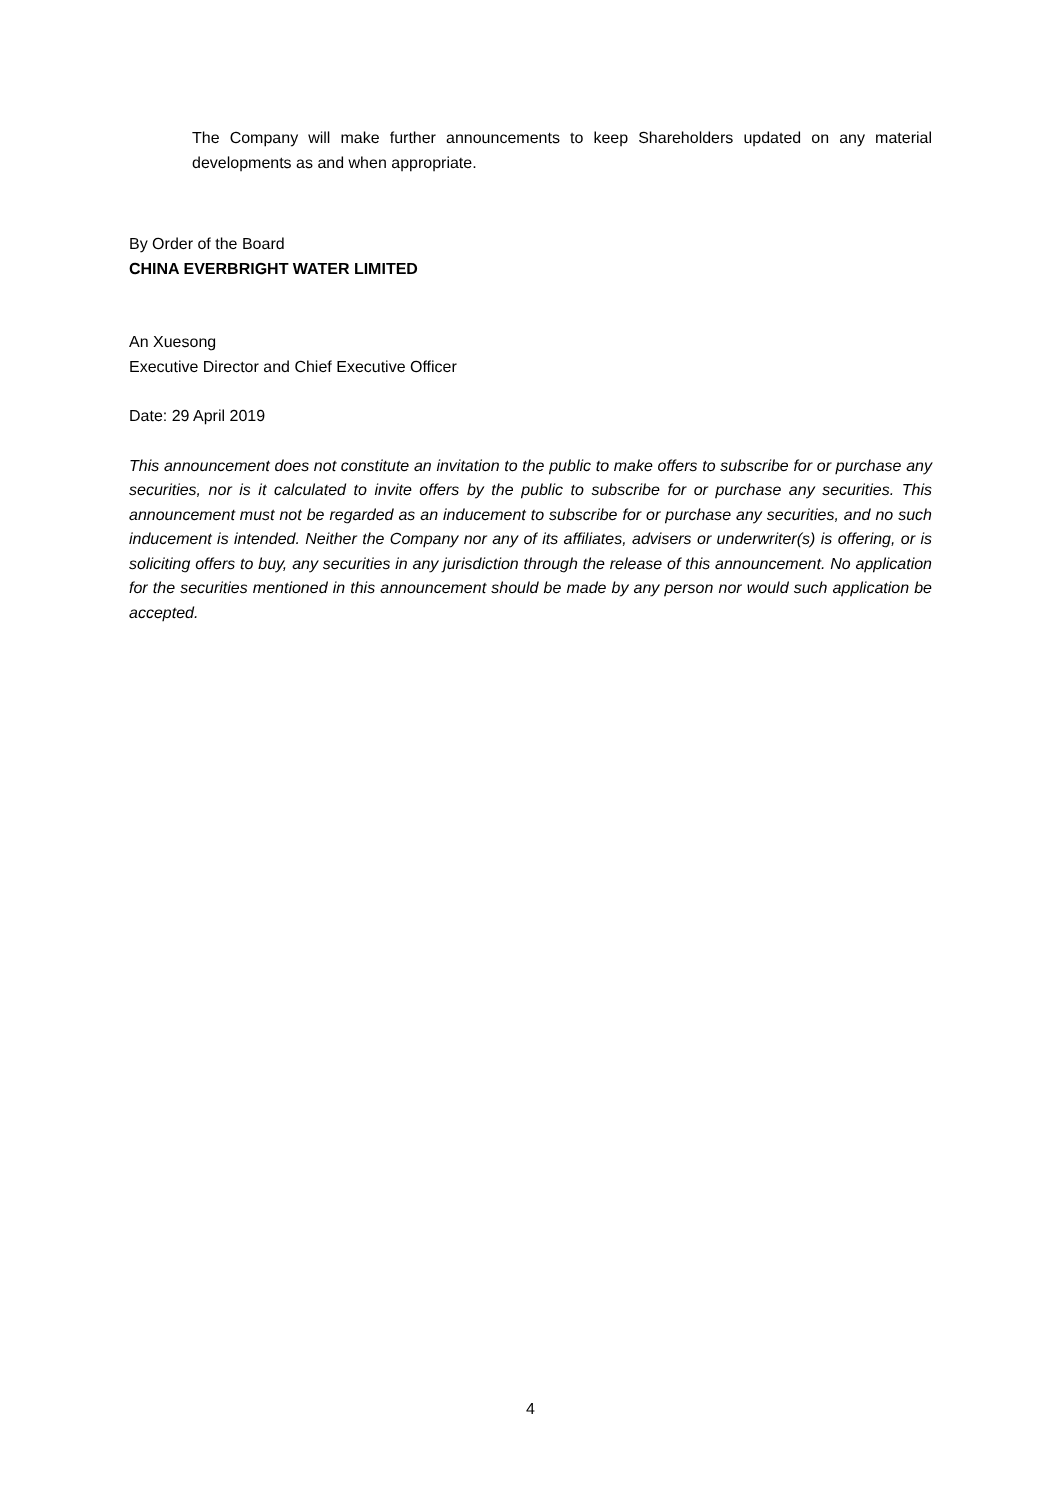The Company will make further announcements to keep Shareholders updated on any material developments as and when appropriate.
By Order of the Board
CHINA EVERBRIGHT WATER LIMITED
An Xuesong
Executive Director and Chief Executive Officer
Date: 29 April 2019
This announcement does not constitute an invitation to the public to make offers to subscribe for or purchase any securities, nor is it calculated to invite offers by the public to subscribe for or purchase any securities. This announcement must not be regarded as an inducement to subscribe for or purchase any securities, and no such inducement is intended. Neither the Company nor any of its affiliates, advisers or underwriter(s) is offering, or is soliciting offers to buy, any securities in any jurisdiction through the release of this announcement. No application for the securities mentioned in this announcement should be made by any person nor would such application be accepted.
4